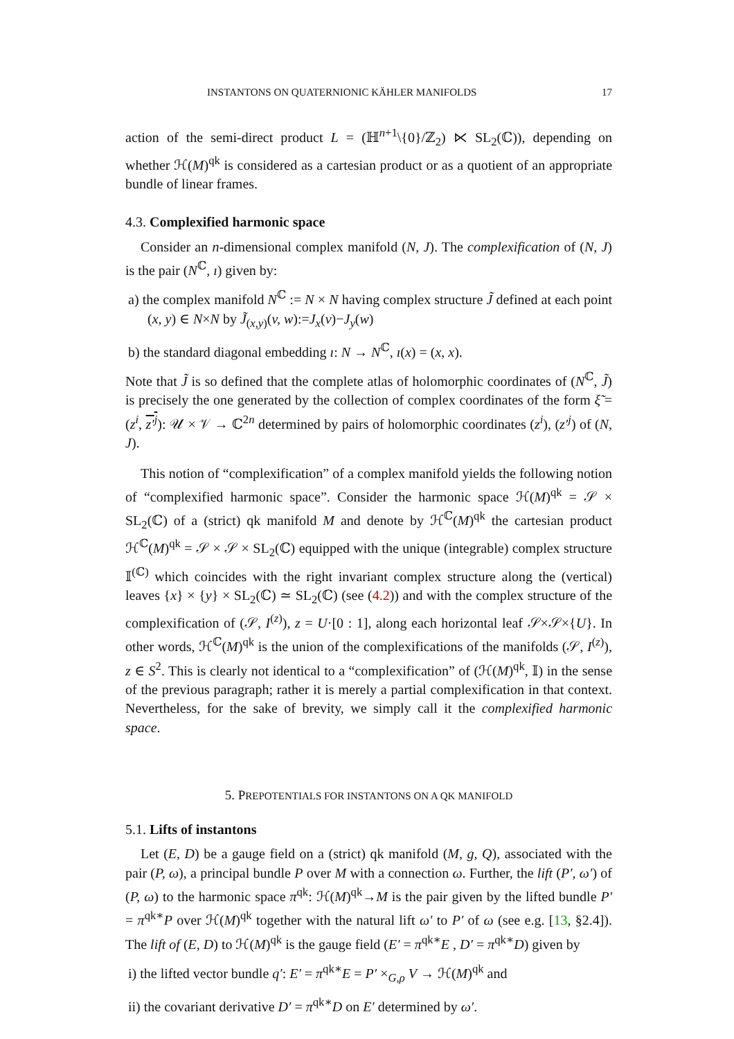INSTANTONS ON QUATERNIONIC KÄHLER MANIFOLDS 17
action of the semi-direct product L = (ℍ<sup>n+1</sup>\{0}/ℤ<sub>2</sub>) ⋉ SL<sub>2</sub>(ℂ)), depending on whether ℋ(M)<sup>qk</sup> is considered as a cartesian product or as a quotient of an appropriate bundle of linear frames.
4.3. Complexified harmonic space
Consider an n-dimensional complex manifold (N, J). The complexification of (N, J) is the pair (N<sup>ℂ</sup>, ı) given by:
a) the complex manifold N<sup>ℂ</sup> := N × N having complex structure J̃ defined at each point (x, y) ∈ N×N by J̃<sub>(x,y)</sub>(v, w):=J<sub>x</sub>(v)−J<sub>y</sub>(w)
b) the standard diagonal embedding ı: N → N<sup>ℂ</sup>, ı(x) = (x, x).
Note that J̃ is so defined that the complete atlas of holomorphic coordinates of (N<sup>ℂ</sup>, J̃) is precisely the one generated by the collection of complex coordinates of the form ξ̃ = (z<sup>i</sup>, z′<sup>j</sup>): 𝒰 × 𝒱 → ℂ<sup>2n</sup> determined by pairs of holomorphic coordinates (z<sup>i</sup>), (z′<sup>j</sup>) of (N, J).
This notion of “complexification” of a complex manifold yields the following notion of “complexified harmonic space”. Consider the harmonic space ℋ(M)<sup>qk</sup> = 𝒮 × SL<sub>2</sub>(ℂ) of a (strict) qk manifold M and denote by ℋ<sup>ℂ</sup>(M)<sup>qk</sup> the cartesian product ℋ<sup>ℂ</sup>(M)<sup>qk</sup> = 𝒮 × 𝒮 × SL<sub>2</sub>(ℂ) equipped with the unique (integrable) complex structure 𝕀<sup>(ℂ)</sup> which coincides with the right invariant complex structure along the (vertical) leaves {x} × {y} × SL<sub>2</sub>(ℂ) ≃ SL<sub>2</sub>(ℂ) (see (4.2)) and with the complex structure of the complexification of (𝒮, I<sup>(z)</sup>), z = U·[0 : 1], along each horizontal leaf 𝒮×𝒮×{U}. In other words, ℋ<sup>ℂ</sup>(M)<sup>qk</sup> is the union of the complexifications of the manifolds (𝒮, I<sup>(z)</sup>), z ∈ S<sup>2</sup>. This is clearly not identical to a “complexification” of (ℋ(M)<sup>qk</sup>, 𝕀) in the sense of the previous paragraph; rather it is merely a partial complexification in that context. Nevertheless, for the sake of brevity, we simply call it the complexified harmonic space.
5. PREPOTENTIALS FOR INSTANTONS ON A QK MANIFOLD
5.1. Lifts of instantons
Let (E, D) be a gauge field on a (strict) qk manifold (M, g, Q), associated with the pair (P, ω), a principal bundle P over M with a connection ω. Further, the lift (P′, ω′) of (P, ω) to the harmonic space π<sup>qk</sup>: ℋ(M)<sup>qk</sup>→M is the pair given by the lifted bundle P′ = π<sup>qk∗</sup>P over ℋ(M)<sup>qk</sup> together with the natural lift ω′ to P′ of ω (see e.g. [13, §2.4]). The lift of (E, D) to ℋ(M)<sup>qk</sup> is the gauge field (E′ = π<sup>qk∗</sup>E , D′ = π<sup>qk∗</sup>D) given by
i) the lifted vector bundle q′: E′ = π<sup>qk∗</sup>E = P′ ×<sub>G,ρ</sub> V → ℋ(M)<sup>qk</sup> and
ii) the covariant derivative D′ = π<sup>qk∗</sup>D on E′ determined by ω′.